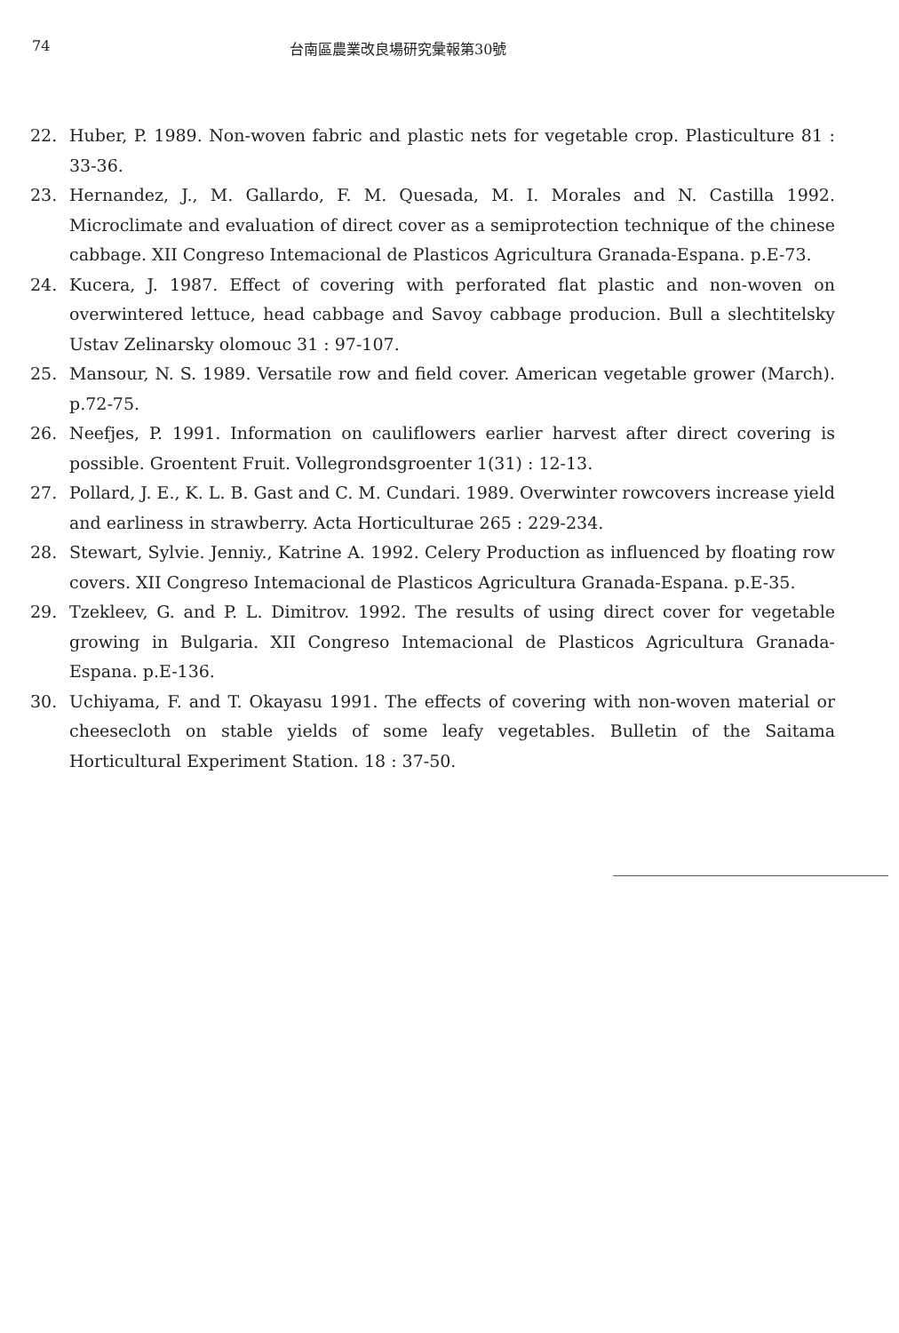74 台南區農業改良場研究彙報第30號
22. Huber, P. 1989. Non-woven fabric and plastic nets for vegetable crop. Plasticulture 81 : 33-36.
23. Hernandez, J., M. Gallardo, F. M. Quesada, M. I. Morales and N. Castilla 1992. Microclimate and evaluation of direct cover as a semiprotection technique of the chinese cabbage. XII Congreso Intemacional de Plasticos Agricultura Granada-Espana. p.E-73.
24. Kucera, J. 1987. Effect of covering with perforated flat plastic and non-woven on overwintered lettuce, head cabbage and Savoy cabbage producion. Bull a slechtitelsky Ustav Zelinarsky olomouc 31 : 97-107.
25. Mansour, N. S. 1989. Versatile row and field cover. American vegetable grower (March). p.72-75.
26. Neefjes, P. 1991. Information on cauliflowers earlier harvest after direct covering is possible. Groentent Fruit. Vollegrondsgroenter 1(31) : 12-13.
27. Pollard, J. E., K. L. B. Gast and C. M. Cundari. 1989. Overwinter rowcovers increase yield and earliness in strawberry. Acta Horticulturae 265 : 229-234.
28. Stewart, Sylvie. Jenniy., Katrine A. 1992. Celery Production as influenced by floating row covers. XII Congreso Intemacional de Plasticos Agricultura Granada-Espana. p.E-35.
29. Tzekleev, G. and P. L. Dimitrov. 1992. The results of using direct cover for vegetable growing in Bulgaria. XII Congreso Intemacional de Plasticos Agricultura Granada-Espana. p.E-136.
30. Uchiyama, F. and T. Okayasu 1991. The effects of covering with non-woven material or cheesecloth on stable yields of some leafy vegetables. Bulletin of the Saitama Horticultural Experiment Station. 18 : 37-50.